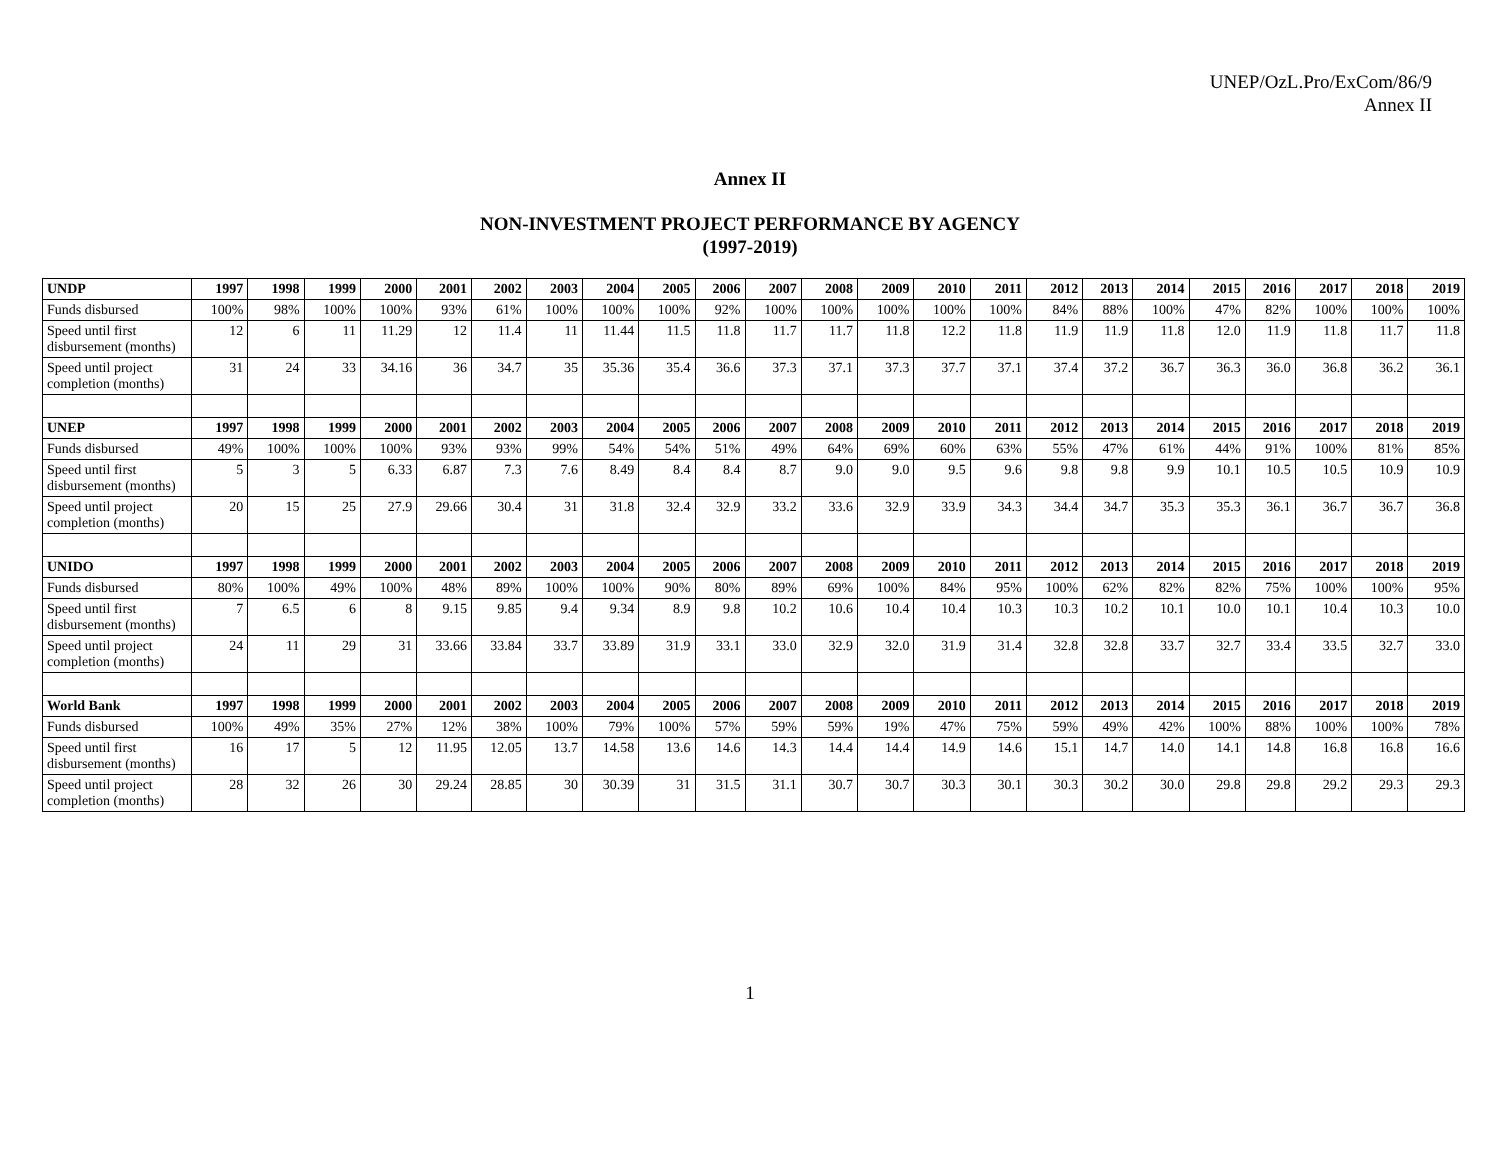UNEP/OzL.Pro/ExCom/86/9
Annex II
Annex II
NON-INVESTMENT PROJECT PERFORMANCE BY AGENCY
(1997-2019)
| UNDP | 1997 | 1998 | 1999 | 2000 | 2001 | 2002 | 2003 | 2004 | 2005 | 2006 | 2007 | 2008 | 2009 | 2010 | 2011 | 2012 | 2013 | 2014 | 2015 | 2016 | 2017 | 2018 | 2019 |
| --- | --- | --- | --- | --- | --- | --- | --- | --- | --- | --- | --- | --- | --- | --- | --- | --- | --- | --- | --- | --- | --- | --- | --- |
| Funds disbursed | 100% | 98% | 100% | 100% | 93% | 61% | 100% | 100% | 100% | 92% | 100% | 100% | 100% | 100% | 100% | 84% | 88% | 100% | 47% | 82% | 100% | 100% | 100% |
| Speed until first disbursement (months) | 12 | 6 | 11 | 11.29 | 12 | 11.4 | 11 | 11.44 | 11.5 | 11.8 | 11.7 | 11.7 | 11.8 | 12.2 | 11.8 | 11.9 | 11.9 | 11.8 | 12.0 | 11.9 | 11.8 | 11.7 | 11.8 |
| Speed until project completion (months) | 31 | 24 | 33 | 34.16 | 36 | 34.7 | 35 | 35.36 | 35.4 | 36.6 | 37.3 | 37.1 | 37.3 | 37.7 | 37.1 | 37.4 | 37.2 | 36.7 | 36.3 | 36.0 | 36.8 | 36.2 | 36.1 |
| UNEP | 1997 | 1998 | 1999 | 2000 | 2001 | 2002 | 2003 | 2004 | 2005 | 2006 | 2007 | 2008 | 2009 | 2010 | 2011 | 2012 | 2013 | 2014 | 2015 | 2016 | 2017 | 2018 | 2019 |
| Funds disbursed | 49% | 100% | 100% | 100% | 93% | 93% | 99% | 54% | 54% | 51% | 49% | 64% | 69% | 60% | 63% | 55% | 47% | 61% | 44% | 91% | 100% | 81% | 85% |
| Speed until first disbursement (months) | 5 | 3 | 5 | 6.33 | 6.87 | 7.3 | 7.6 | 8.49 | 8.4 | 8.4 | 8.7 | 9.0 | 9.0 | 9.5 | 9.6 | 9.8 | 9.8 | 9.9 | 10.1 | 10.5 | 10.5 | 10.9 | 10.9 |
| Speed until project completion (months) | 20 | 15 | 25 | 27.9 | 29.66 | 30.4 | 31 | 31.8 | 32.4 | 32.9 | 33.2 | 33.6 | 32.9 | 33.9 | 34.3 | 34.4 | 34.7 | 35.3 | 35.3 | 36.1 | 36.7 | 36.7 | 36.8 |
| UNIDO | 1997 | 1998 | 1999 | 2000 | 2001 | 2002 | 2003 | 2004 | 2005 | 2006 | 2007 | 2008 | 2009 | 2010 | 2011 | 2012 | 2013 | 2014 | 2015 | 2016 | 2017 | 2018 | 2019 |
| Funds disbursed | 80% | 100% | 49% | 100% | 48% | 89% | 100% | 100% | 90% | 80% | 89% | 69% | 100% | 84% | 95% | 100% | 62% | 82% | 82% | 75% | 100% | 100% | 95% |
| Speed until first disbursement (months) | 7 | 6.5 | 6 | 8 | 9.15 | 9.85 | 9.4 | 9.34 | 8.9 | 9.8 | 10.2 | 10.6 | 10.4 | 10.4 | 10.3 | 10.3 | 10.2 | 10.1 | 10.0 | 10.1 | 10.4 | 10.3 | 10.0 |
| Speed until project completion (months) | 24 | 11 | 29 | 31 | 33.66 | 33.84 | 33.7 | 33.89 | 31.9 | 33.1 | 33.0 | 32.9 | 32.0 | 31.9 | 31.4 | 32.8 | 32.8 | 33.7 | 32.7 | 33.4 | 33.5 | 32.7 | 33.0 |
| World Bank | 1997 | 1998 | 1999 | 2000 | 2001 | 2002 | 2003 | 2004 | 2005 | 2006 | 2007 | 2008 | 2009 | 2010 | 2011 | 2012 | 2013 | 2014 | 2015 | 2016 | 2017 | 2018 | 2019 |
| Funds disbursed | 100% | 49% | 35% | 27% | 12% | 38% | 100% | 79% | 100% | 57% | 59% | 59% | 19% | 47% | 75% | 59% | 49% | 42% | 100% | 88% | 100% | 100% | 78% |
| Speed until first disbursement (months) | 16 | 17 | 5 | 12 | 11.95 | 12.05 | 13.7 | 14.58 | 13.6 | 14.6 | 14.3 | 14.4 | 14.4 | 14.9 | 14.6 | 15.1 | 14.7 | 14.0 | 14.1 | 14.8 | 16.8 | 16.8 | 16.6 |
| Speed until project completion (months) | 28 | 32 | 26 | 30 | 29.24 | 28.85 | 30 | 30.39 | 31 | 31.5 | 31.1 | 30.7 | 30.7 | 30.3 | 30.1 | 30.3 | 30.2 | 30.0 | 29.8 | 29.8 | 29.2 | 29.3 | 29.3 |
1